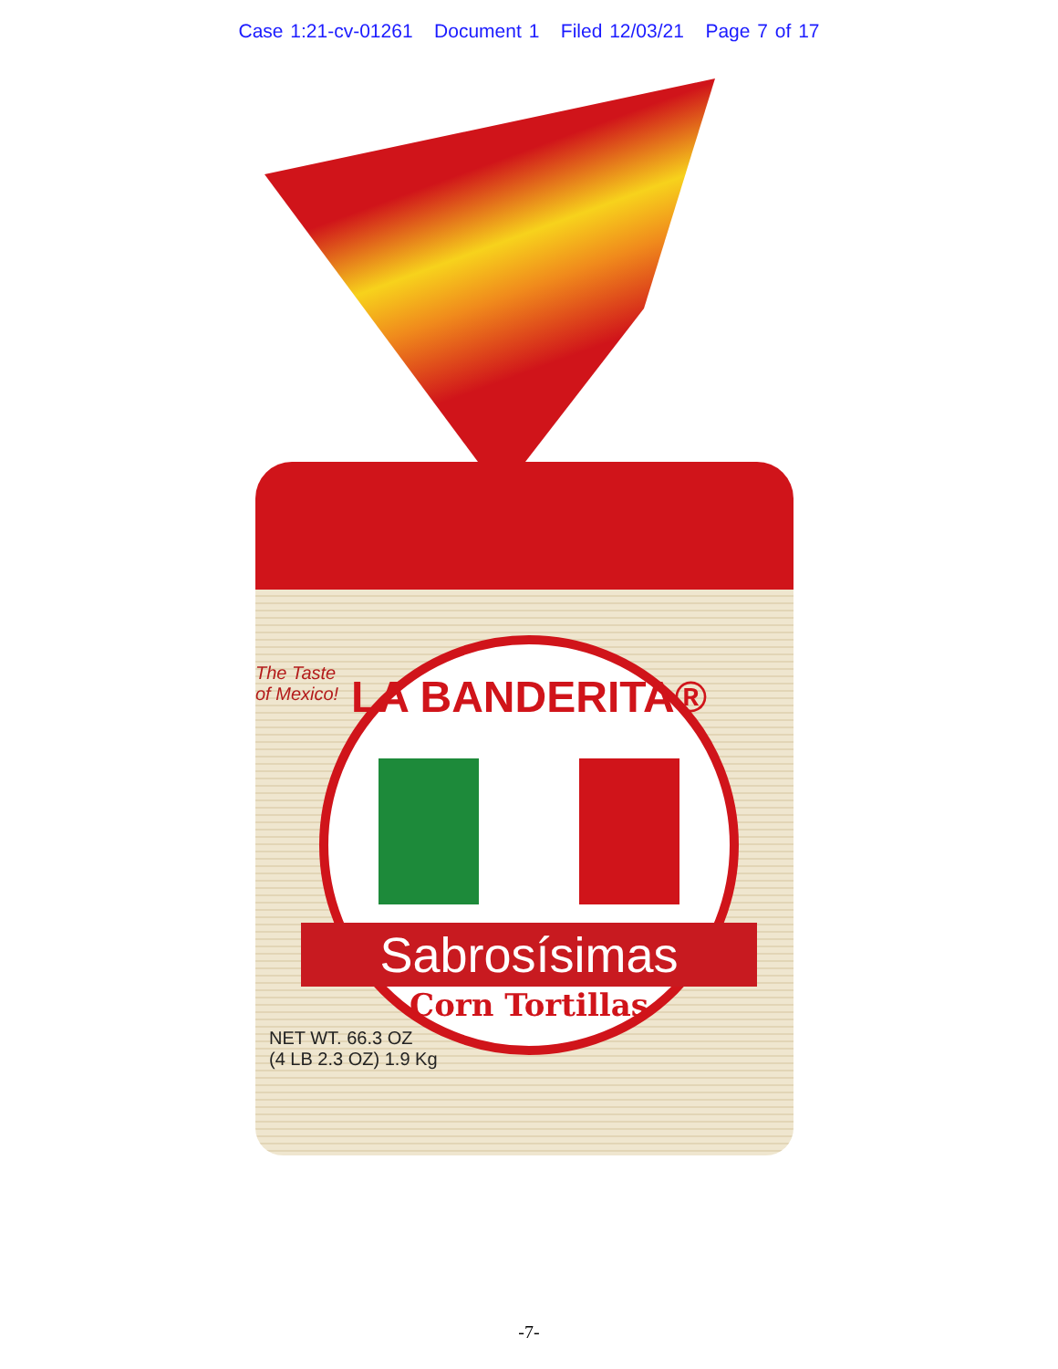Case 1:21-cv-01261 Document 1 Filed 12/03/21 Page 7 of 17
The Taste
of Mexico!
LA BANDERITA®
Sabrosísimas
Corn Tortillas
NET WT. 66.3 OZ
(4 LB 2.3 OZ) 1.9 Kg
-7-